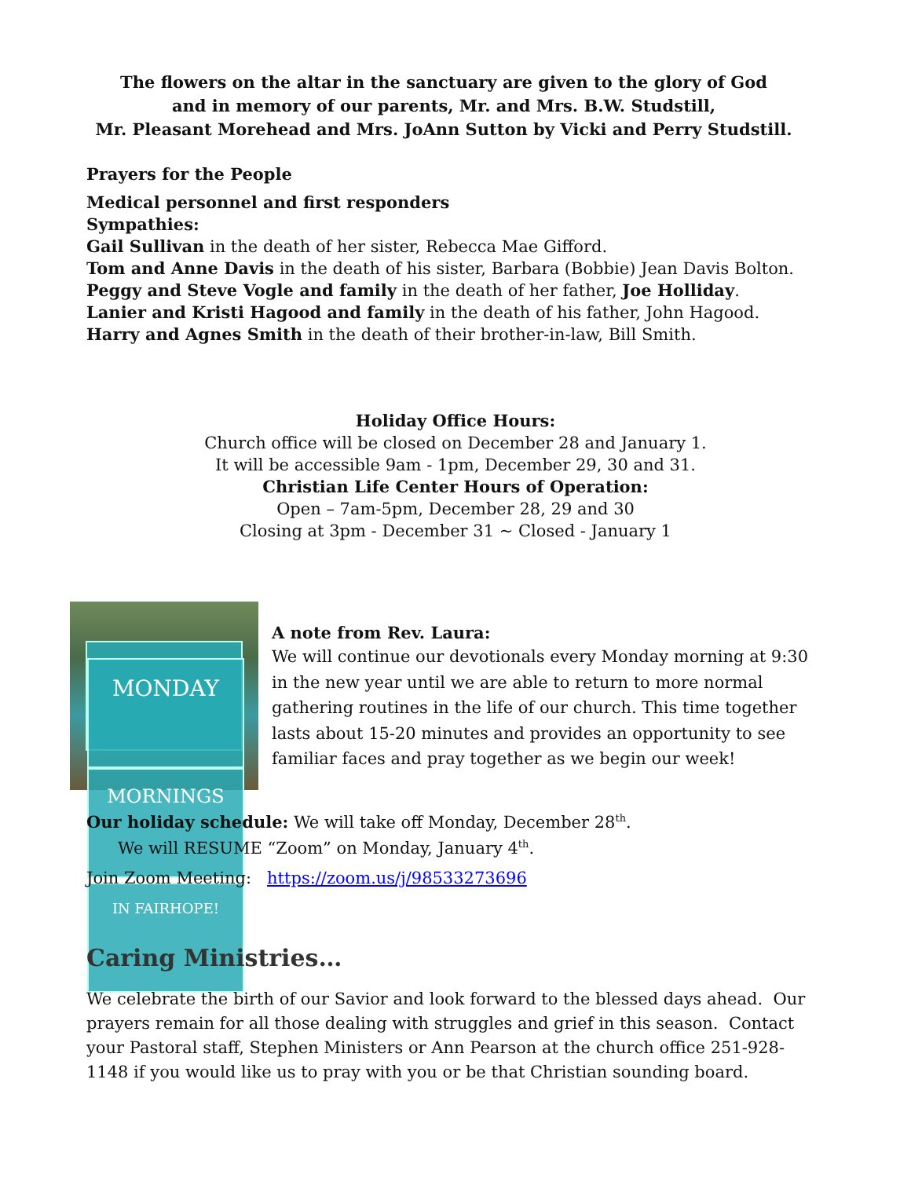The flowers on the altar in the sanctuary are given to the glory of God
and in memory of our parents, Mr. and Mrs. B.W. Studstill,
Mr. Pleasant Morehead and Mrs. JoAnn Sutton by Vicki and Perry Studstill.
Prayers for the People
Medical personnel and first responders
Sympathies:
Gail Sullivan in the death of her sister, Rebecca Mae Gifford.
Tom and Anne Davis in the death of his sister, Barbara (Bobbie) Jean Davis Bolton.
Peggy and Steve Vogle and family in the death of her father, Joe Holliday.
Lanier and Kristi Hagood and family in the death of his father, John Hagood.
Harry and Agnes Smith in the death of their brother-in-law, Bill Smith.
Holiday Office Hours:
Church office will be closed on December 28 and January 1.
It will be accessible 9am - 1pm, December 29, 30 and 31.
Christian Life Center Hours of Operation:
Open – 7am-5pm, December 28, 29 and 30
Closing at 3pm - December 31 ~ Closed - January 1
MONDAY
MORNINGS
IN FAIRHOPE!
A note from Rev. Laura:
We will continue our devotionals every Monday morning at 9:30 in the new year until we are able to return to more normal gathering routines in the life of our church. This time together lasts about 15-20 minutes and provides an opportunity to see familiar faces and pray together as we begin our week!
Our holiday schedule: We will take off Monday, December 28<sup>th</sup>.
We will RESUME “Zoom” on Monday, January 4<sup>th</sup>.
Join Zoom Meeting: https://zoom.us/j/98533273696
Caring Ministries…
We celebrate the birth of our Savior and look forward to the blessed days ahead. Our prayers remain for all those dealing with struggles and grief in this season. Contact your Pastoral staff, Stephen Ministers or Ann Pearson at the church office 251-928-1148 if you would like us to pray with you or be that Christian sounding board.